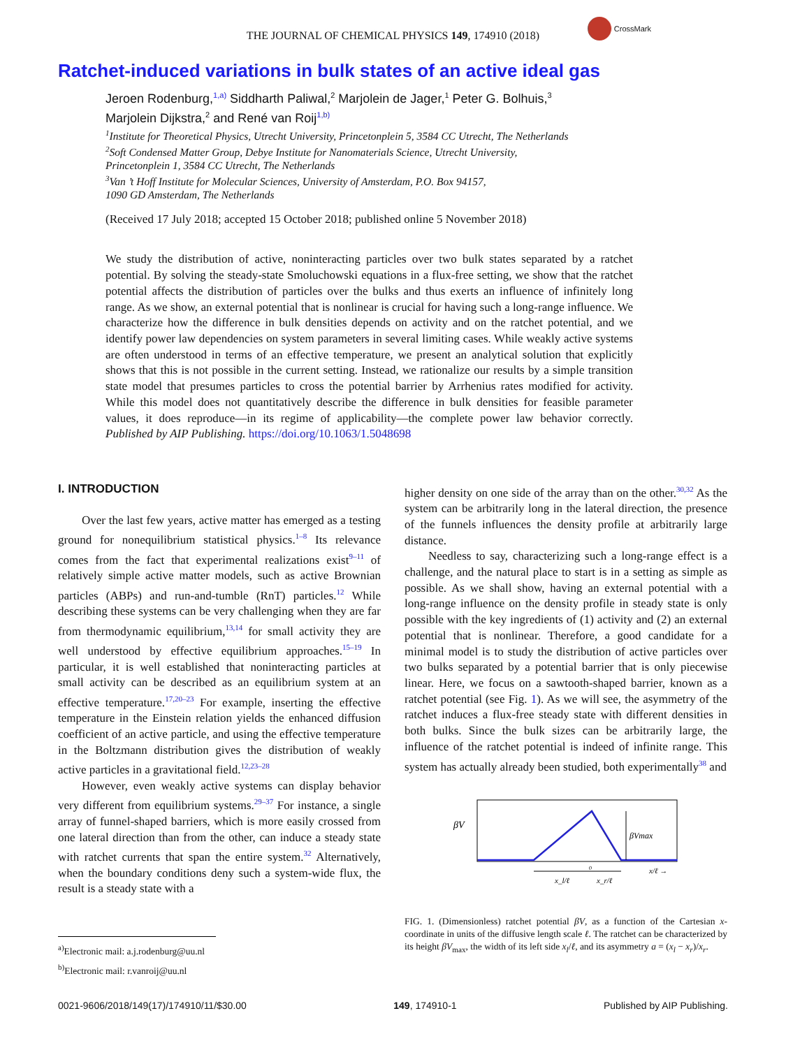THE JOURNAL OF CHEMICAL PHYSICS 149, 174910 (2018)
CrossMark
Ratchet-induced variations in bulk states of an active ideal gas
Jeroen Rodenburg,<sup>1,a)</sup> Siddharth Paliwal,<sup>2</sup> Marjolein de Jager,<sup>1</sup> Peter G. Bolhuis,<sup>3</sup>
Marjolein Dijkstra,<sup>2</sup> and René van Roij<sup>1,b)</sup>
<sup>1</sup> Institute for Theoretical Physics, Utrecht University, Princetonplein 5, 3584 CC Utrecht, The Netherlands
<sup>2</sup> Soft Condensed Matter Group, Debye Institute for Nanomaterials Science, Utrecht University,
Princetonplein 1, 3584 CC Utrecht, The Netherlands
<sup>3</sup> Van ’t Hoff Institute for Molecular Sciences, University of Amsterdam, P.O. Box 94157,
1090 GD Amsterdam, The Netherlands
(Received 17 July 2018; accepted 15 October 2018; published online 5 November 2018)
We study the distribution of active, noninteracting particles over two bulk states separated by a ratchet potential. By solving the steady-state Smoluchowski equations in a flux-free setting, we show that the ratchet potential affects the distribution of particles over the bulks and thus exerts an influence of infinitely long range. As we show, an external potential that is nonlinear is crucial for having such a long-range influence. We characterize how the difference in bulk densities depends on activity and on the ratchet potential, and we identify power law dependencies on system parameters in several limiting cases. While weakly active systems are often understood in terms of an effective temperature, we present an analytical solution that explicitly shows that this is not possible in the current setting. Instead, we rationalize our results by a simple transition state model that presumes particles to cross the potential barrier by Arrhenius rates modified for activity. While this model does not quantitatively describe the difference in bulk densities for feasible parameter values, it does reproduce—in its regime of applicability—the complete power law behavior correctly. Published by AIP Publishing. https://doi.org/10.1063/1.5048698
I. INTRODUCTION
Over the last few years, active matter has emerged as a testing ground for nonequilibrium statistical physics.<sup>1–8</sup> Its relevance comes from the fact that experimental realizations exist<sup>9–11</sup> of relatively simple active matter models, such as active Brownian particles (ABPs) and run-and-tumble (RnT) particles.<sup>12</sup> While describing these systems can be very challenging when they are far from thermodynamic equilibrium,<sup>13,14</sup> for small activity they are well understood by effective equilibrium approaches.<sup>15–19</sup> In particular, it is well established that noninteracting particles at small activity can be described as an equilibrium system at an effective temperature.<sup>17,20–23</sup> For example, inserting the effective temperature in the Einstein relation yields the enhanced diffusion coefficient of an active particle, and using the effective temperature in the Boltzmann distribution gives the distribution of weakly active particles in a gravitational field.<sup>12,23–28</sup>
However, even weakly active systems can display behavior very different from equilibrium systems.<sup>29–37</sup> For instance, a single array of funnel-shaped barriers, which is more easily crossed from one lateral direction than from the other, can induce a steady state with ratchet currents that span the entire system.<sup>32</sup> Alternatively, when the boundary conditions deny such a system-wide flux, the result is a steady state with a
<sup>a)</sup> Electronic mail: a.j.rodenburg@uu.nl
<sup>b)</sup> Electronic mail: r.vanroij@uu.nl
higher density on one side of the array than on the other.<sup>30,32</sup> As the system can be arbitrarily long in the lateral direction, the presence of the funnels influences the density profile at arbitrarily large distance.
Needless to say, characterizing such a long-range effect is a challenge, and the natural place to start is in a setting as simple as possible. As we shall show, having an external potential with a long-range influence on the density profile in steady state is only possible with the key ingredients of (1) activity and (2) an external potential that is nonlinear. Therefore, a good candidate for a minimal model is to study the distribution of active particles over two bulks separated by a potential barrier that is only piecewise linear. Here, we focus on a sawtooth-shaped barrier, known as a ratchet potential (see Fig. 1). As we will see, the asymmetry of the ratchet induces a flux-free steady state with different densities in both bulks. Since the bulk sizes can be arbitrarily large, the influence of the ratchet potential is indeed of infinite range. This system has actually already been studied, both experimentally<sup>38</sup> and
βV
βVmax
0
x_l/ℓ
x_r/ℓ
x/ℓ →
FIG. 1. (Dimensionless) ratchet potential βV, as a function of the Cartesian x-coordinate in units of the diffusive length scale ℓ. The ratchet can be characterized by its height βV<sub>max</sub>, the width of its left side x<sub>l</sub>/ℓ, and its asymmetry a = (x<sub>l</sub> − x<sub>r</sub>)/x<sub>r</sub>.
0021-9606/2018/149(17)/174910/11/$30.00 149, 174910-1 Published by AIP Publishing.